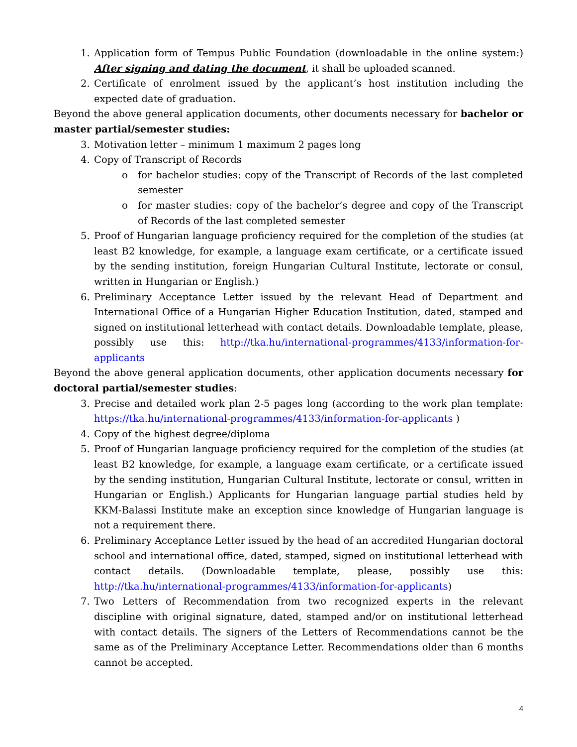1. Application form of Tempus Public Foundation (downloadable in the online system:) After signing and dating the document, it shall be uploaded scanned.
2. Certificate of enrolment issued by the applicant’s host institution including the expected date of graduation.
Beyond the above general application documents, other documents necessary for bachelor or master partial/semester studies:
3. Motivation letter – minimum 1 maximum 2 pages long
4. Copy of Transcript of Records
o for bachelor studies: copy of the Transcript of Records of the last completed semester
o for master studies: copy of the bachelor’s degree and copy of the Transcript of Records of the last completed semester
5. Proof of Hungarian language proficiency required for the completion of the studies (at least B2 knowledge, for example, a language exam certificate, or a certificate issued by the sending institution, foreign Hungarian Cultural Institute, lectorate or consul, written in Hungarian or English.)
6. Preliminary Acceptance Letter issued by the relevant Head of Department and International Office of a Hungarian Higher Education Institution, dated, stamped and signed on institutional letterhead with contact details. Downloadable template, please, possibly use this: http://tka.hu/international-programmes/4133/information-for-applicants
Beyond the above general application documents, other application documents necessary for doctoral partial/semester studies:
3. Precise and detailed work plan 2-5 pages long (according to the work plan template: https://tka.hu/international-programmes/4133/information-for-applicants )
4. Copy of the highest degree/diploma
5. Proof of Hungarian language proficiency required for the completion of the studies (at least B2 knowledge, for example, a language exam certificate, or a certificate issued by the sending institution, Hungarian Cultural Institute, lectorate or consul, written in Hungarian or English.) Applicants for Hungarian language partial studies held by KKM-Balassi Institute make an exception since knowledge of Hungarian language is not a requirement there.
6. Preliminary Acceptance Letter issued by the head of an accredited Hungarian doctoral school and international office, dated, stamped, signed on institutional letterhead with contact details. (Downloadable template, please, possibly use this: http://tka.hu/international-programmes/4133/information-for-applicants)
7. Two Letters of Recommendation from two recognized experts in the relevant discipline with original signature, dated, stamped and/or on institutional letterhead with contact details. The signers of the Letters of Recommendations cannot be the same as of the Preliminary Acceptance Letter. Recommendations older than 6 months cannot be accepted.
4